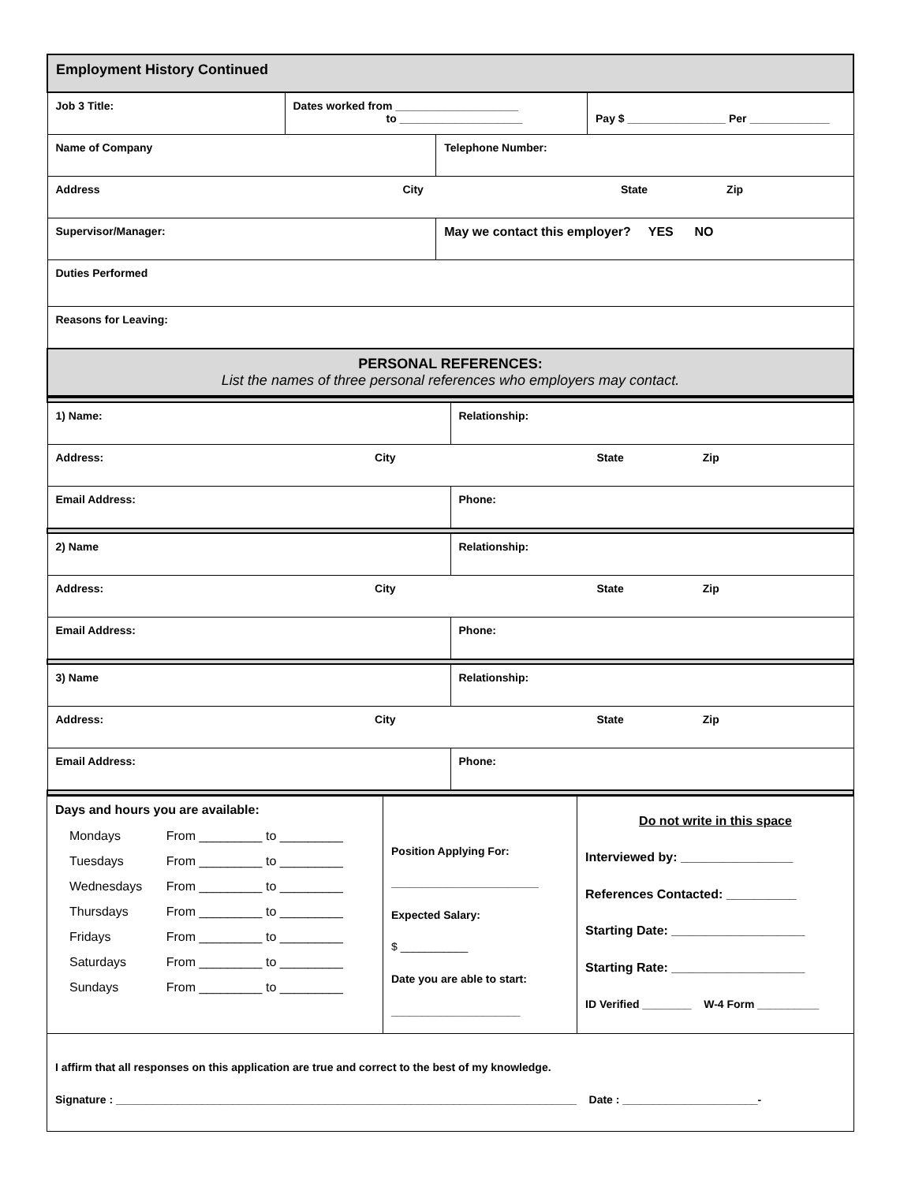| Employment History Continued | | | |
| Job 3 Title: | Dates worked from ____________________ to ____________________ | | Pay $ ________________ Per _____________ |
| Name of Company | | Telephone Number: | |
| Address City State Zip | | | |
| Supervisor/Manager: | | May we contact this employer? YES NO | |
| Duties Performed | | | |
| Reasons for Leaving: | | | |
| PERSONAL REFERENCES: List the names of three personal references who employers may contact. | | | |
| 1) Name: | Relationship: |
| Address: City State Zip | |
| Email Address: | Phone: |
| 2) Name | Relationship: |
| Address: City State Zip | |
| Email Address: | Phone: |
| 3) Name | Relationship: |
| Address: City State Zip | |
| Email Address: | Phone: |
| Days and hours you are available: / Mondays / From _________ to _________ / / Tuesdays / From _________ to _________ / / Wednesdays / From _________ to _________ / / Thursdays / From _________ to _________ / / Fridays / From _________ to _________ / / Saturdays / From _________ to _________ / / Sundays / From _________ to _________ / | Position Applying For: ________________________ Expected Salary: $ ___________ Date you are able to start: _____________________ | Do not write in this space Interviewed by: ________________ References Contacted: __________ Starting Date: ___________________ Starting Rate: ___________________ ID Verified ________ W-4 Form __________ |
| I affirm that all responses on this application are true and correct to the best of my knowledge. Signature : ___________________________________________________________________________ Date : ______________________- | | |